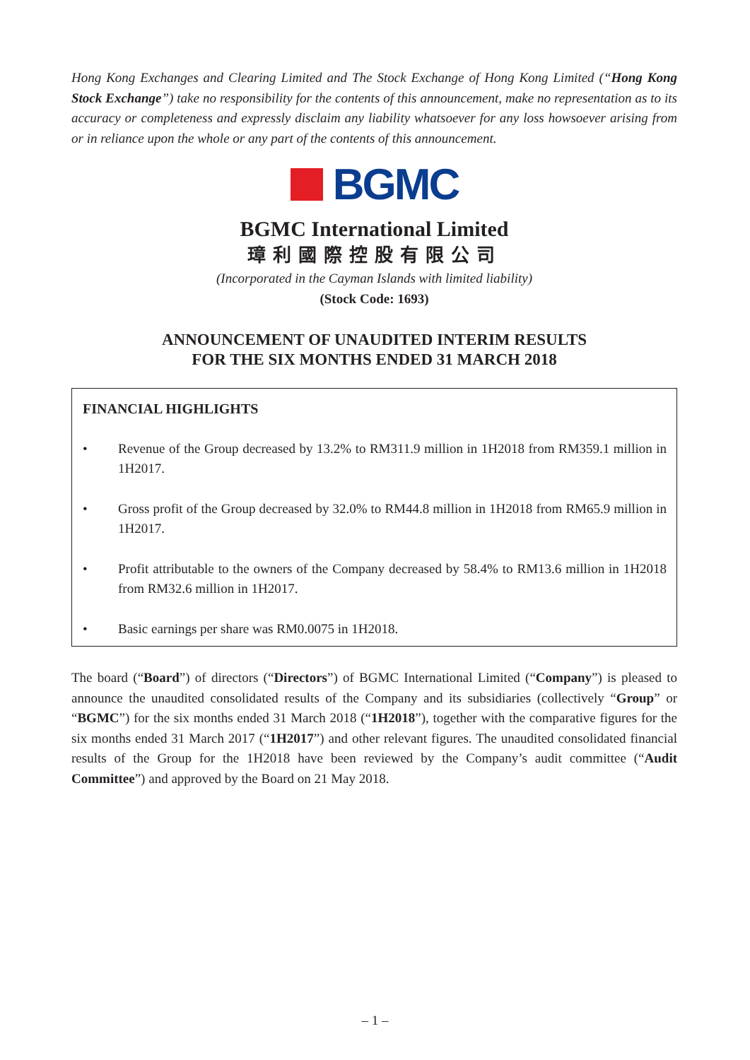Hong Kong Exchanges and Clearing Limited and The Stock Exchange of Hong Kong Limited (“Hong Kong Stock Exchange”) take no responsibility for the contents of this announcement, make no representation as to its accuracy or completeness and expressly disclaim any liability whatsoever for any loss howsoever arising from or in reliance upon the whole or any part of the contents of this announcement.
BGMC
BGMC International Limited
璋利國際控股有限公司
(Incorporated in the Cayman Islands with limited liability)
(Stock Code: 1693)
ANNOUNCEMENT OF UNAUDITED INTERIM RESULTS
FOR THE SIX MONTHS ENDED 31 MARCH 2018
FINANCIAL HIGHLIGHTS
• Revenue of the Group decreased by 13.2% to RM311.9 million in 1H2018 from RM359.1 million in 1H2017.
• Gross profit of the Group decreased by 32.0% to RM44.8 million in 1H2018 from RM65.9 million in 1H2017.
• Profit attributable to the owners of the Company decreased by 58.4% to RM13.6 million in 1H2018 from RM32.6 million in 1H2017.
• Basic earnings per share was RM0.0075 in 1H2018.
The board (“Board”) of directors (“Directors”) of BGMC International Limited (“Company”) is pleased to announce the unaudited consolidated results of the Company and its subsidiaries (collectively “Group” or “BGMC”) for the six months ended 31 March 2018 (“1H2018”), together with the comparative figures for the six months ended 31 March 2017 (“1H2017”) and other relevant figures. The unaudited consolidated financial results of the Group for the 1H2018 have been reviewed by the Company’s audit committee (“Audit Committee”) and approved by the Board on 21 May 2018.
– 1 –